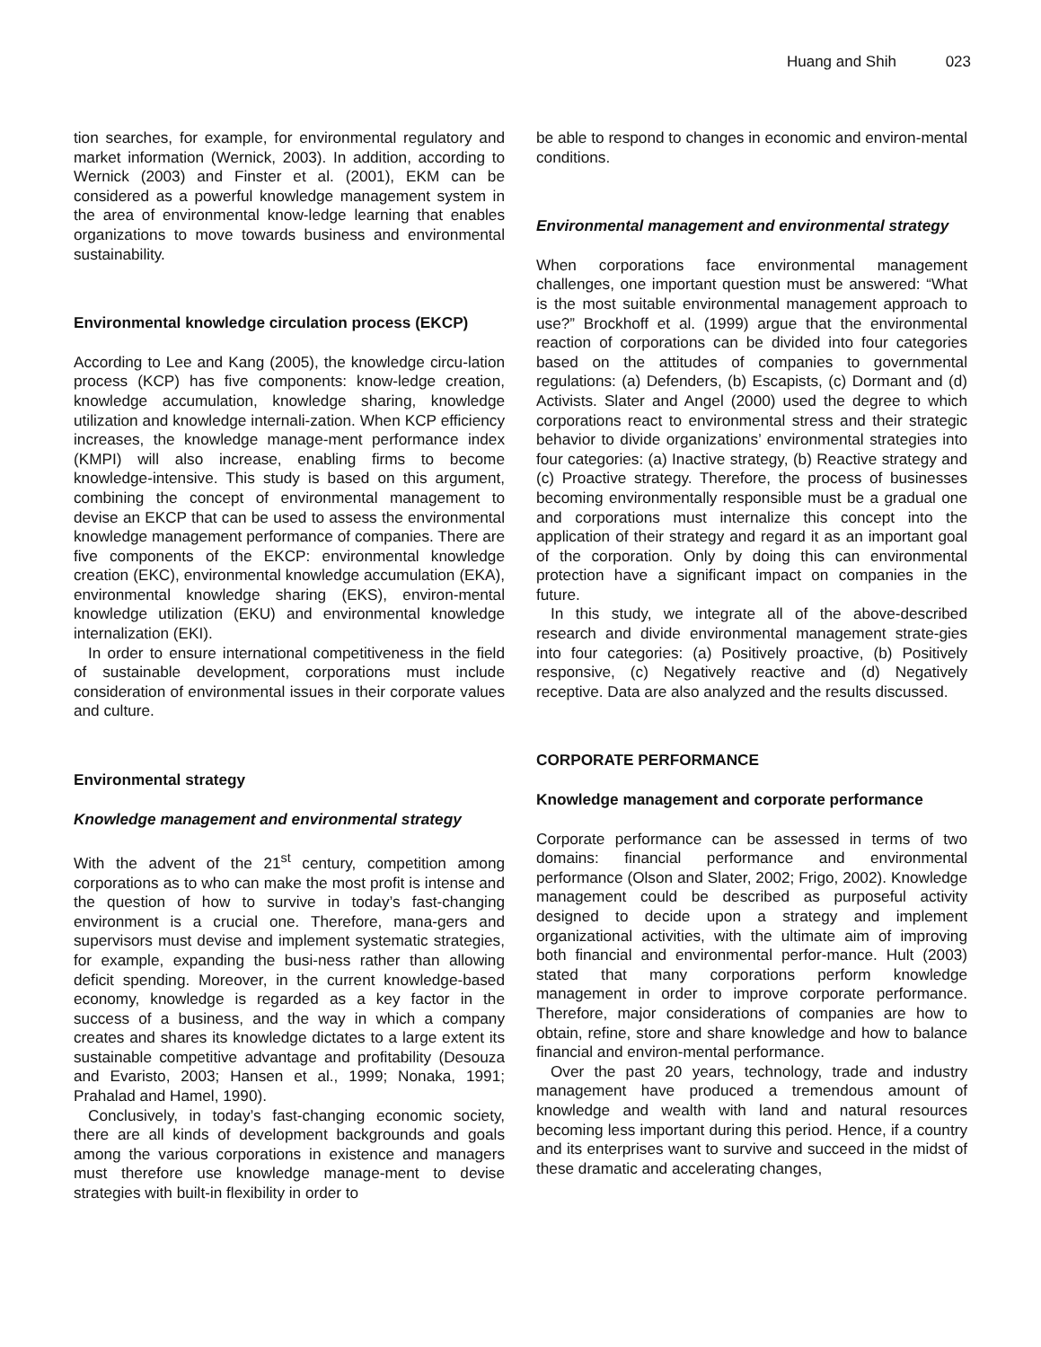Huang and Shih 023
tion searches, for example, for environmental regulatory and market information (Wernick, 2003). In addition, according to Wernick (2003) and Finster et al. (2001), EKM can be considered as a powerful knowledge management system in the area of environmental know-ledge learning that enables organizations to move towards business and environmental sustainability.
Environmental knowledge circulation process (EKCP)
According to Lee and Kang (2005), the knowledge circu-lation process (KCP) has five components: know-ledge creation, knowledge accumulation, knowledge sharing, knowledge utilization and knowledge internali-zation. When KCP efficiency increases, the knowledge manage-ment performance index (KMPI) will also increase, enabling firms to become knowledge-intensive. This study is based on this argument, combining the concept of environmental management to devise an EKCP that can be used to assess the environmental knowledge management performance of companies. There are five components of the EKCP: environmental knowledge creation (EKC), environmental knowledge accumulation (EKA), environmental knowledge sharing (EKS), environ-mental knowledge utilization (EKU) and environmental knowledge internalization (EKI).
In order to ensure international competitiveness in the field of sustainable development, corporations must include consideration of environmental issues in their corporate values and culture.
Environmental strategy
Knowledge management and environmental strategy
With the advent of the 21<sup>st</sup> century, competition among corporations as to who can make the most profit is intense and the question of how to survive in today’s fast-changing environment is a crucial one. Therefore, mana-gers and supervisors must devise and implement systematic strategies, for example, expanding the busi-ness rather than allowing deficit spending. Moreover, in the current knowledge-based economy, knowledge is regarded as a key factor in the success of a business, and the way in which a company creates and shares its knowledge dictates to a large extent its sustainable competitive advantage and profitability (Desouza and Evaristo, 2003; Hansen et al., 1999; Nonaka, 1991; Prahalad and Hamel, 1990).
Conclusively, in today’s fast-changing economic society, there are all kinds of development backgrounds and goals among the various corporations in existence and managers must therefore use knowledge manage-ment to devise strategies with built-in flexibility in order to
be able to respond to changes in economic and environ-mental conditions.
Environmental management and environmental strategy
When corporations face environmental management challenges, one important question must be answered: “What is the most suitable environmental management approach to use?” Brockhoff et al. (1999) argue that the environmental reaction of corporations can be divided into four categories based on the attitudes of companies to governmental regulations: (a) Defenders, (b) Escapists, (c) Dormant and (d) Activists. Slater and Angel (2000) used the degree to which corporations react to environmental stress and their strategic behavior to divide organizations’ environmental strategies into four categories: (a) Inactive strategy, (b) Reactive strategy and (c) Proactive strategy. Therefore, the process of businesses becoming environmentally responsible must be a gradual one and corporations must internalize this concept into the application of their strategy and regard it as an important goal of the corporation. Only by doing this can environmental protection have a significant impact on companies in the future.
In this study, we integrate all of the above-described research and divide environmental management strate-gies into four categories: (a) Positively proactive, (b) Positively responsive, (c) Negatively reactive and (d) Negatively receptive. Data are also analyzed and the results discussed.
CORPORATE PERFORMANCE
Knowledge management and corporate performance
Corporate performance can be assessed in terms of two domains: financial performance and environmental performance (Olson and Slater, 2002; Frigo, 2002). Knowledge management could be described as purposeful activity designed to decide upon a strategy and implement organizational activities, with the ultimate aim of improving both financial and environmental perfor-mance. Hult (2003) stated that many corporations perform knowledge management in order to improve corporate performance. Therefore, major considerations of companies are how to obtain, refine, store and share knowledge and how to balance financial and environ-mental performance.
Over the past 20 years, technology, trade and industry management have produced a tremendous amount of knowledge and wealth with land and natural resources becoming less important during this period. Hence, if a country and its enterprises want to survive and succeed in the midst of these dramatic and accelerating changes,